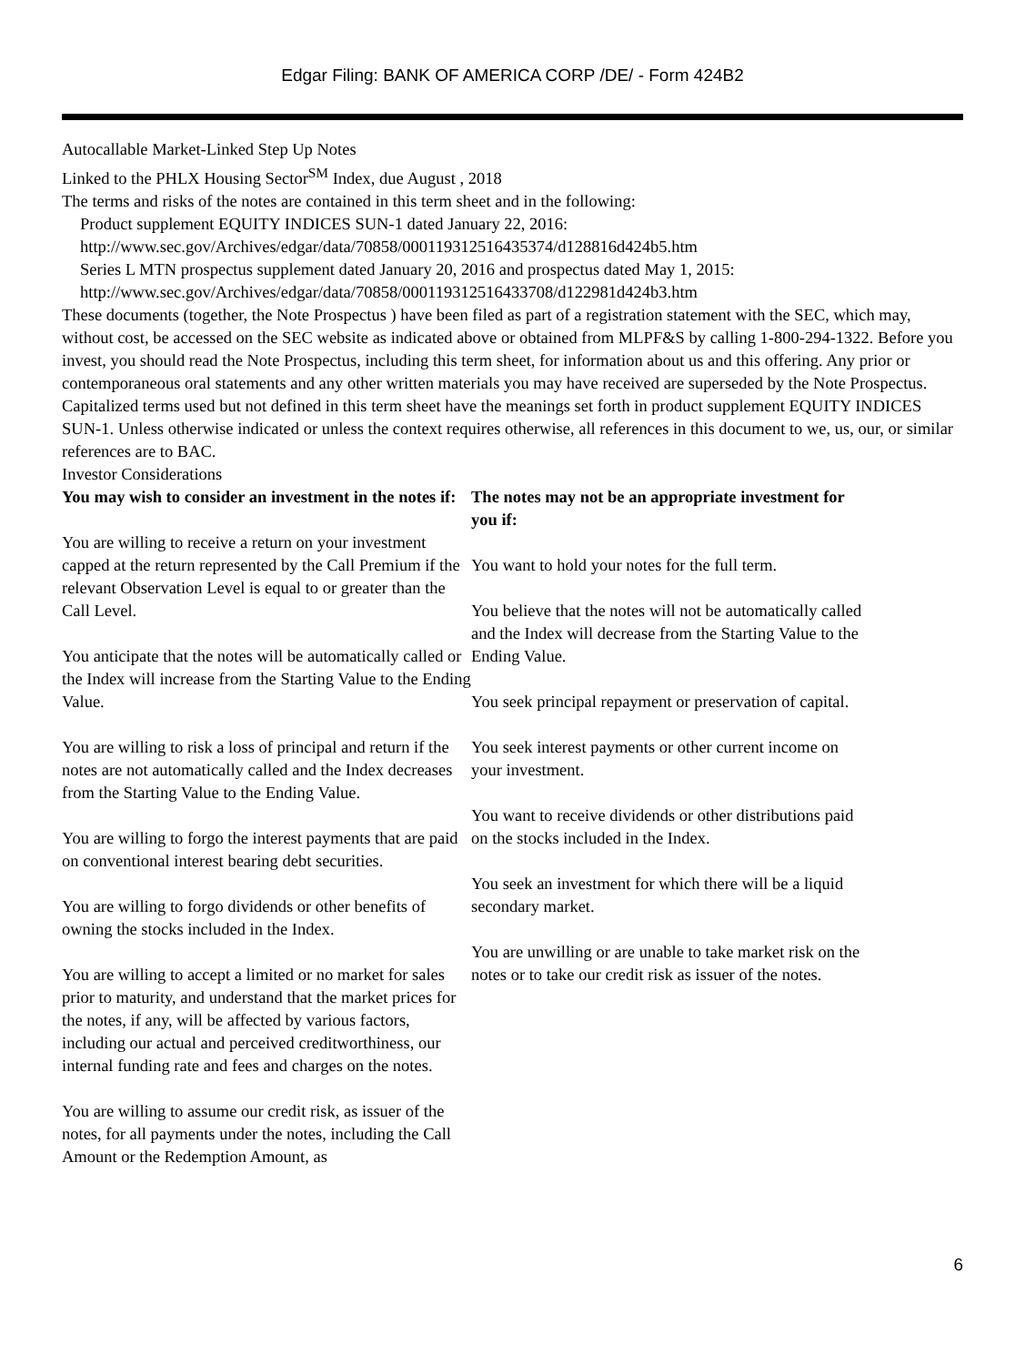Edgar Filing: BANK OF AMERICA CORP /DE/ - Form 424B2
Autocallable Market-Linked Step Up Notes
Linked to the PHLX Housing Sector<sup>SM</sup> Index, due August , 2018
The terms and risks of the notes are contained in this term sheet and in the following:
Product supplement EQUITY INDICES SUN-1 dated January 22, 2016:
http://www.sec.gov/Archives/edgar/data/70858/000119312516435374/d128816d424b5.htm
Series L MTN prospectus supplement dated January 20, 2016 and prospectus dated May 1, 2015:
http://www.sec.gov/Archives/edgar/data/70858/000119312516433708/d122981d424b3.htm
These documents (together, the Note Prospectus ) have been filed as part of a registration statement with the SEC, which may, without cost, be accessed on the SEC website as indicated above or obtained from MLPF&S by calling 1-800-294-1322. Before you invest, you should read the Note Prospectus, including this term sheet, for information about us and this offering. Any prior or contemporaneous oral statements and any other written materials you may have received are superseded by the Note Prospectus. Capitalized terms used but not defined in this term sheet have the meanings set forth in product supplement EQUITY INDICES SUN-1. Unless otherwise indicated or unless the context requires otherwise, all references in this document to we, us, our, or similar references are to BAC.
Investor Considerations
You may wish to consider an investment in the notes if:
You are willing to receive a return on your investment capped at the return represented by the Call Premium if the relevant Observation Level is equal to or greater than the Call Level.
You anticipate that the notes will be automatically called or the Index will increase from the Starting Value to the Ending Value.
You are willing to risk a loss of principal and return if the notes are not automatically called and the Index decreases from the Starting Value to the Ending Value.
You are willing to forgo the interest payments that are paid on conventional interest bearing debt securities.
You are willing to forgo dividends or other benefits of owning the stocks included in the Index.
You are willing to accept a limited or no market for sales prior to maturity, and understand that the market prices for the notes, if any, will be affected by various factors, including our actual and perceived creditworthiness, our internal funding rate and fees and charges on the notes.
You are willing to assume our credit risk, as issuer of the notes, for all payments under the notes, including the Call Amount or the Redemption Amount, as
The notes may not be an appropriate investment for you if:
You want to hold your notes for the full term.
You believe that the notes will not be automatically called and the Index will decrease from the Starting Value to the Ending Value.
You seek principal repayment or preservation of capital.
You seek interest payments or other current income on your investment.
You want to receive dividends or other distributions paid on the stocks included in the Index.
You seek an investment for which there will be a liquid secondary market.
You are unwilling or are unable to take market risk on the notes or to take our credit risk as issuer of the notes.
6